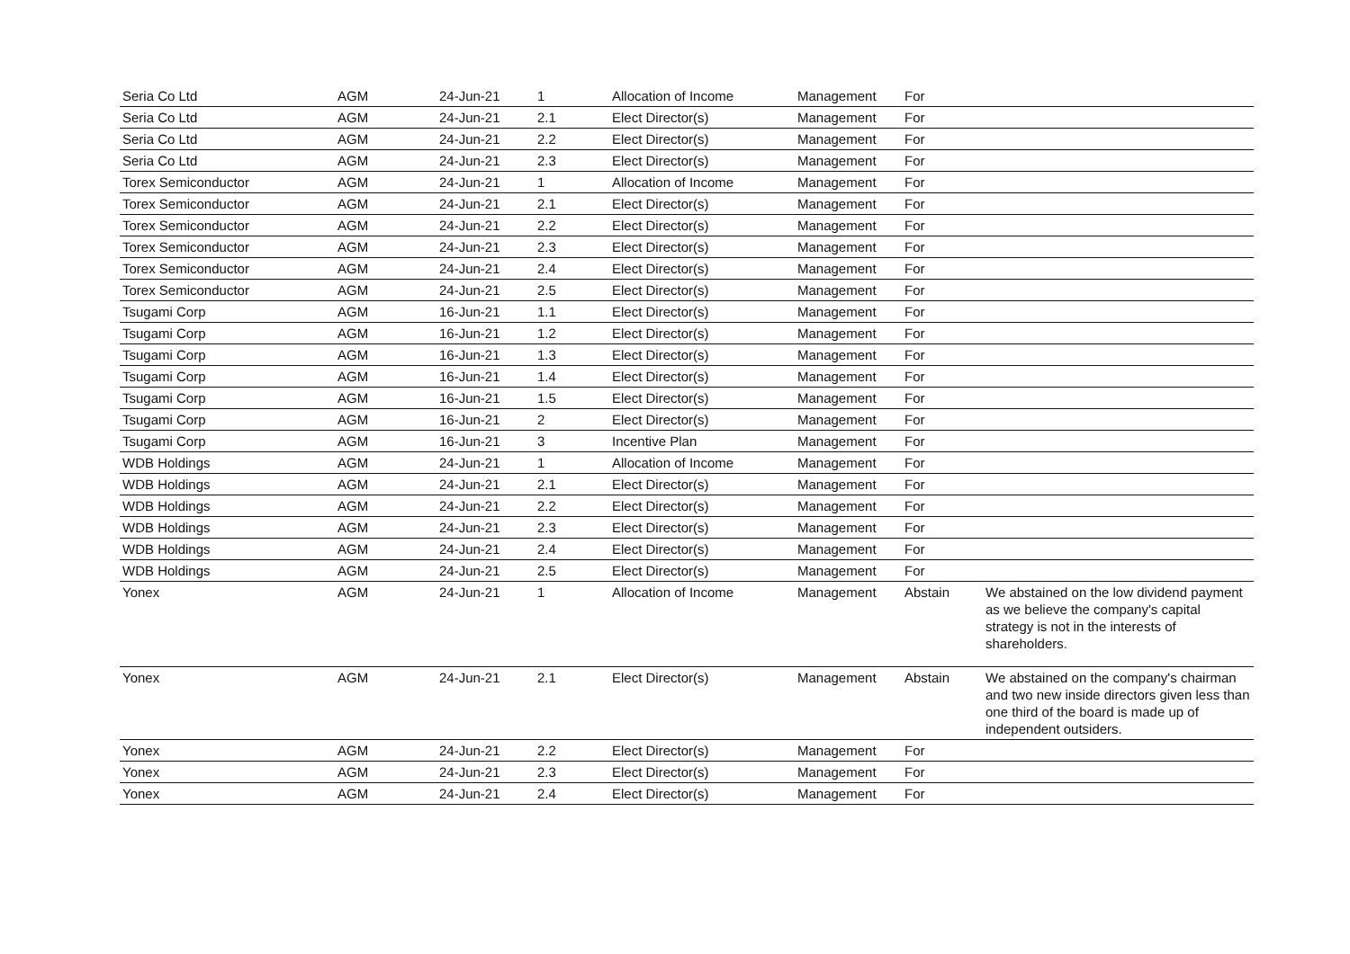| Seria Co Ltd | AGM | 24-Jun-21 | 1 | Allocation of Income | Management | For | |
| Seria Co Ltd | AGM | 24-Jun-21 | 2.1 | Elect Director(s) | Management | For | |
| Seria Co Ltd | AGM | 24-Jun-21 | 2.2 | Elect Director(s) | Management | For | |
| Seria Co Ltd | AGM | 24-Jun-21 | 2.3 | Elect Director(s) | Management | For | |
| Torex Semiconductor | AGM | 24-Jun-21 | 1 | Allocation of Income | Management | For | |
| Torex Semiconductor | AGM | 24-Jun-21 | 2.1 | Elect Director(s) | Management | For | |
| Torex Semiconductor | AGM | 24-Jun-21 | 2.2 | Elect Director(s) | Management | For | |
| Torex Semiconductor | AGM | 24-Jun-21 | 2.3 | Elect Director(s) | Management | For | |
| Torex Semiconductor | AGM | 24-Jun-21 | 2.4 | Elect Director(s) | Management | For | |
| Torex Semiconductor | AGM | 24-Jun-21 | 2.5 | Elect Director(s) | Management | For | |
| Tsugami Corp | AGM | 16-Jun-21 | 1.1 | Elect Director(s) | Management | For | |
| Tsugami Corp | AGM | 16-Jun-21 | 1.2 | Elect Director(s) | Management | For | |
| Tsugami Corp | AGM | 16-Jun-21 | 1.3 | Elect Director(s) | Management | For | |
| Tsugami Corp | AGM | 16-Jun-21 | 1.4 | Elect Director(s) | Management | For | |
| Tsugami Corp | AGM | 16-Jun-21 | 1.5 | Elect Director(s) | Management | For | |
| Tsugami Corp | AGM | 16-Jun-21 | 2 | Elect Director(s) | Management | For | |
| Tsugami Corp | AGM | 16-Jun-21 | 3 | Incentive Plan | Management | For | |
| WDB Holdings | AGM | 24-Jun-21 | 1 | Allocation of Income | Management | For | |
| WDB Holdings | AGM | 24-Jun-21 | 2.1 | Elect Director(s) | Management | For | |
| WDB Holdings | AGM | 24-Jun-21 | 2.2 | Elect Director(s) | Management | For | |
| WDB Holdings | AGM | 24-Jun-21 | 2.3 | Elect Director(s) | Management | For | |
| WDB Holdings | AGM | 24-Jun-21 | 2.4 | Elect Director(s) | Management | For | |
| WDB Holdings | AGM | 24-Jun-21 | 2.5 | Elect Director(s) | Management | For | |
| Yonex | AGM | 24-Jun-21 | 1 | Allocation of Income | Management | Abstain | We abstained on the low dividend payment as we believe the company's capital strategy is not in the interests of shareholders. |
| Yonex | AGM | 24-Jun-21 | 2.1 | Elect Director(s) | Management | Abstain | We abstained on the company's chairman and two new inside directors given less than one third of the board is made up of independent outsiders. |
| Yonex | AGM | 24-Jun-21 | 2.2 | Elect Director(s) | Management | For | |
| Yonex | AGM | 24-Jun-21 | 2.3 | Elect Director(s) | Management | For | |
| Yonex | AGM | 24-Jun-21 | 2.4 | Elect Director(s) | Management | For | |